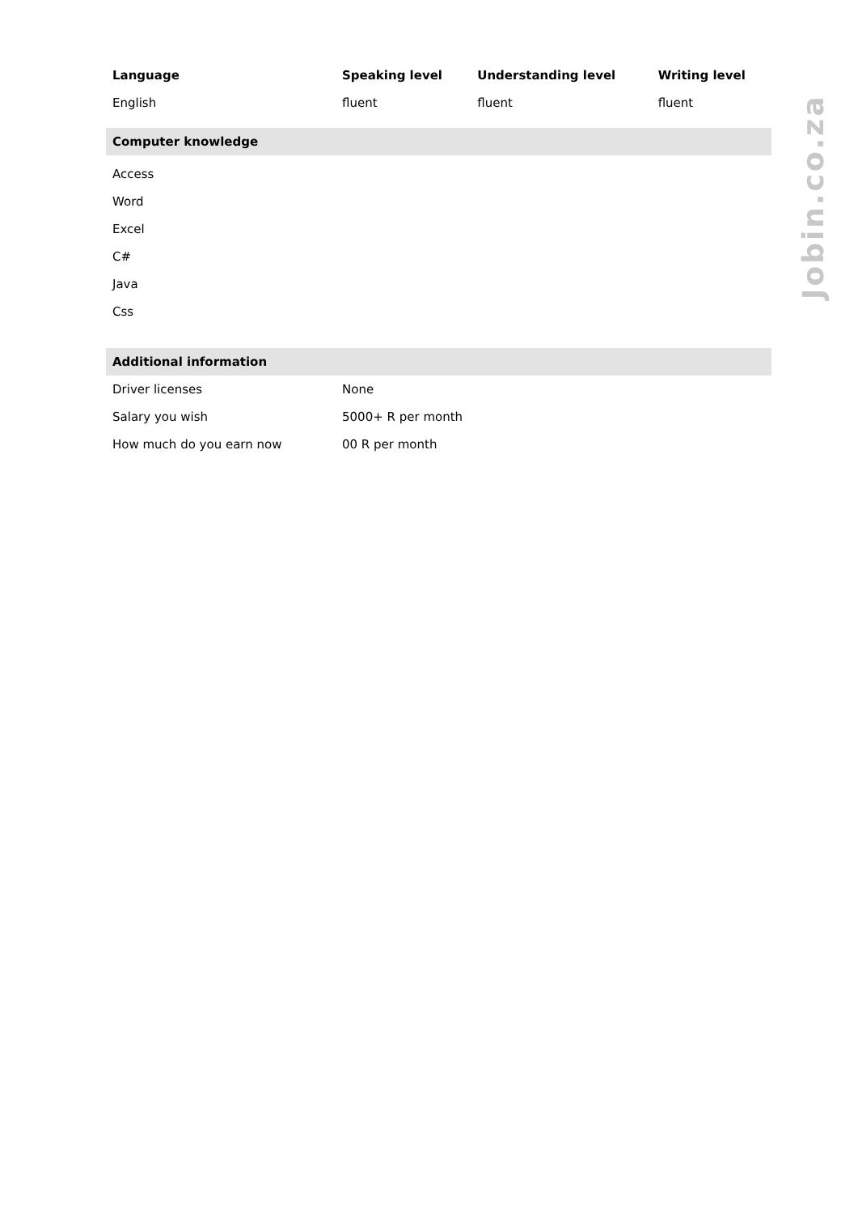| Language | Speaking level | Understanding level | Writing level |
| --- | --- | --- | --- |
| English | fluent | fluent | fluent |
| Computer knowledge | | | |
| Access | | | |
| Word | | | |
| Excel | | | |
| C# | | | |
| Java | | | |
| Css | | | |
| Additional information | | | |
| Driver licenses | None | | |
| Salary you wish | 5000+ R per month | | |
| How much do you earn now | 00 R per month | | |
Jobin.co.za